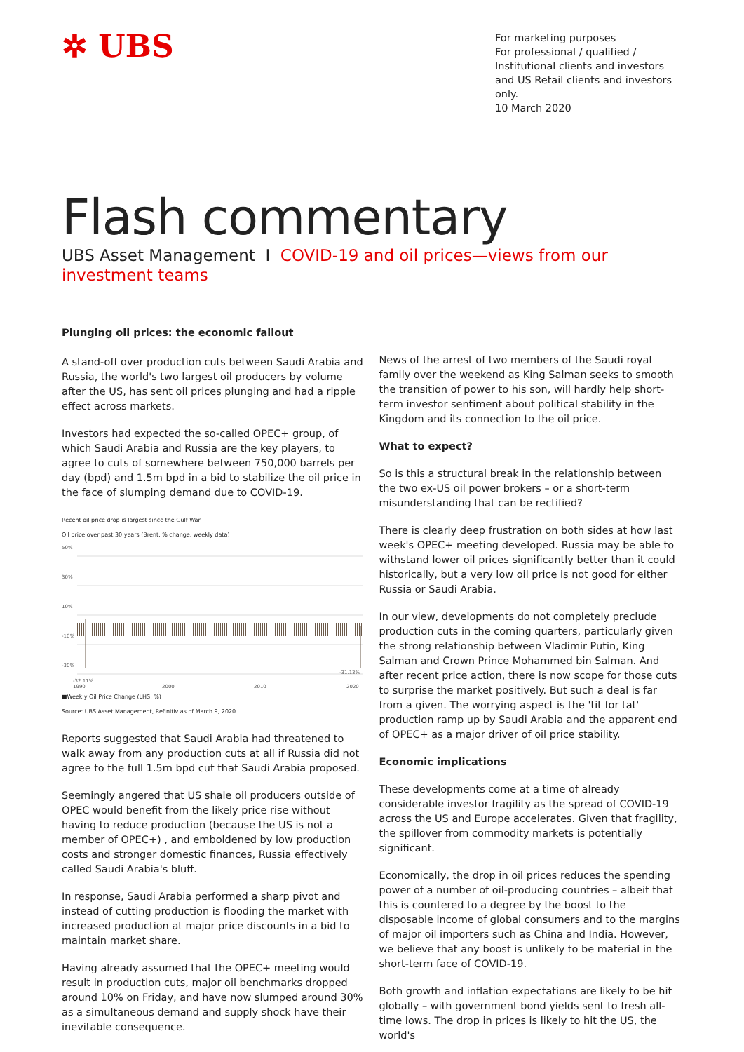✲ UBS
For marketing purposes
For professional / qualified / Institutional clients and investors and US Retail clients and investors only.
10 March 2020
Flash commentary
UBS Asset Management I COVID-19 and oil prices—views from our investment teams
Plunging oil prices: the economic fallout
A stand-off over production cuts between Saudi Arabia and Russia, the world's two largest oil producers by volume after the US, has sent oil prices plunging and had a ripple effect across markets.
Investors had expected the so-called OPEC+ group, of which Saudi Arabia and Russia are the key players, to agree to cuts of somewhere between 750,000 barrels per day (bpd) and 1.5m bpd in a bid to stabilize the oil price in the face of slumping demand due to COVID-19.
Recent oil price drop is largest since the Gulf War
Oil price over past 30 years (Brent, % change, weekly data)
50%
30%
10%
-10%
-30%
-32.11%
-31.13%
1990
2000
2010
2020
■Weekly Oil Price Change (LHS, %)
Source: UBS Asset Management, Refinitiv as of March 9, 2020
Reports suggested that Saudi Arabia had threatened to walk away from any production cuts at all if Russia did not agree to the full 1.5m bpd cut that Saudi Arabia proposed.
Seemingly angered that US shale oil producers outside of OPEC would benefit from the likely price rise without having to reduce production (because the US is not a member of OPEC+) , and emboldened by low production costs and stronger domestic finances, Russia effectively called Saudi Arabia's bluff.
In response, Saudi Arabia performed a sharp pivot and instead of cutting production is flooding the market with increased production at major price discounts in a bid to maintain market share.
Having already assumed that the OPEC+ meeting would result in production cuts, major oil benchmarks dropped around 10% on Friday, and have now slumped around 30% as a simultaneous demand and supply shock have their inevitable consequence.
News of the arrest of two members of the Saudi royal family over the weekend as King Salman seeks to smooth the transition of power to his son, will hardly help short-term investor sentiment about political stability in the Kingdom and its connection to the oil price.
What to expect?
So is this a structural break in the relationship between the two ex-US oil power brokers – or a short-term misunderstanding that can be rectified?
There is clearly deep frustration on both sides at how last week's OPEC+ meeting developed. Russia may be able to withstand lower oil prices significantly better than it could historically, but a very low oil price is not good for either Russia or Saudi Arabia.
In our view, developments do not completely preclude production cuts in the coming quarters, particularly given the strong relationship between Vladimir Putin, King Salman and Crown Prince Mohammed bin Salman. And after recent price action, there is now scope for those cuts to surprise the market positively. But such a deal is far from a given. The worrying aspect is the 'tit for tat' production ramp up by Saudi Arabia and the apparent end of OPEC+ as a major driver of oil price stability.
Economic implications
These developments come at a time of already considerable investor fragility as the spread of COVID-19 across the US and Europe accelerates. Given that fragility, the spillover from commodity markets is potentially significant.
Economically, the drop in oil prices reduces the spending power of a number of oil-producing countries – albeit that this is countered to a degree by the boost to the disposable income of global consumers and to the margins of major oil importers such as China and India. However, we believe that any boost is unlikely to be material in the short-term face of COVID-19.
Both growth and inflation expectations are likely to be hit globally – with government bond yields sent to fresh all-time lows. The drop in prices is likely to hit the US, the world's